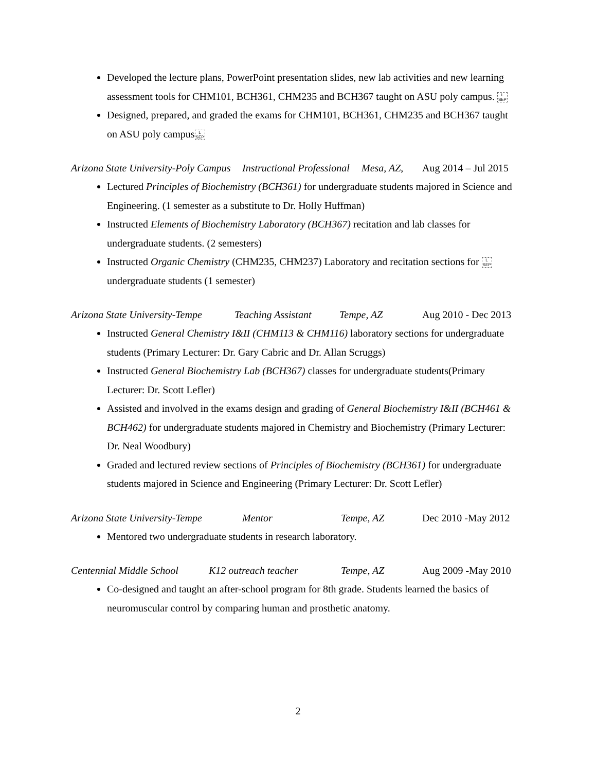Developed the lecture plans, PowerPoint presentation slides, new lab activities and new learning assessment tools for CHM101, BCH361, CHM235 and BCH367 taught on ASU poly campus. L SEP
Designed, prepared, and graded the exams for CHM101, BCH361, CHM235 and BCH367 taught on ASU poly campus L SEP
Arizona State University-Poly Campus Instructional Professional Mesa, AZ, Aug 2014 – Jul 2015
Lectured Principles of Biochemistry (BCH361) for undergraduate students majored in Science and Engineering. (1 semester as a substitute to Dr. Holly Huffman)
Instructed Elements of Biochemistry Laboratory (BCH367) recitation and lab classes for undergraduate students. (2 semesters)
Instructed Organic Chemistry (CHM235, CHM237) Laboratory and recitation sections for L SEP undergraduate students (1 semester)
Arizona State University-Tempe Teaching Assistant Tempe, AZ Aug 2010 - Dec 2013
Instructed General Chemistry I&II (CHM113 & CHM116) laboratory sections for undergraduate students (Primary Lecturer: Dr. Gary Cabric and Dr. Allan Scruggs)
Instructed General Biochemistry Lab (BCH367) classes for undergraduate students(Primary Lecturer: Dr. Scott Lefler)
Assisted and involved in the exams design and grading of General Biochemistry I&II (BCH461 & BCH462) for undergraduate students majored in Chemistry and Biochemistry (Primary Lecturer: Dr. Neal Woodbury)
Graded and lectured review sections of Principles of Biochemistry (BCH361) for undergraduate students majored in Science and Engineering (Primary Lecturer: Dr. Scott Lefler)
Arizona State University-Tempe Mentor Tempe, AZ Dec 2010 -May 2012
Mentored two undergraduate students in research laboratory.
Centennial Middle School K12 outreach teacher Tempe, AZ Aug 2009 -May 2010
Co-designed and taught an after-school program for 8th grade. Students learned the basics of neuromuscular control by comparing human and prosthetic anatomy.
2